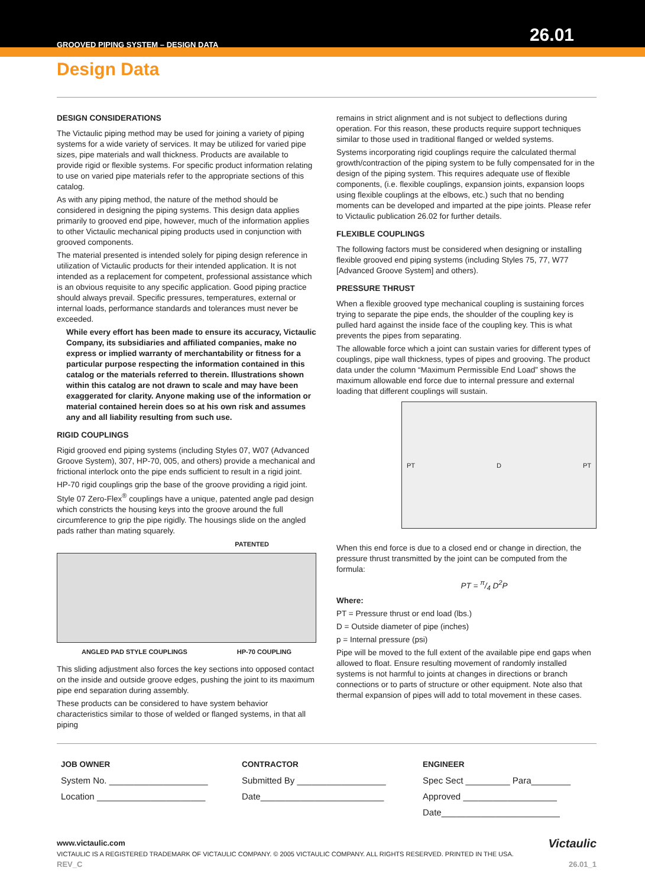GROOVED PIPING SYSTEM – DESIGN DATA
26.01
Design Data
DESIGN CONSIDERATIONS
The Victaulic piping method may be used for joining a variety of piping systems for a wide variety of services. It may be utilized for varied pipe sizes, pipe materials and wall thickness. Products are available to provide rigid or flexible systems. For specific product information relating to use on varied pipe materials refer to the appropriate sections of this catalog.
As with any piping method, the nature of the method should be considered in designing the piping systems. This design data applies primarily to grooved end pipe, however, much of the information applies to other Victaulic mechanical piping products used in conjunction with grooved components.
The material presented is intended solely for piping design reference in utilization of Victaulic products for their intended application. It is not intended as a replacement for competent, professional assistance which is an obvious requisite to any specific application. Good piping practice should always prevail. Specific pressures, temperatures, external or internal loads, performance standards and tolerances must never be exceeded.
While every effort has been made to ensure its accuracy, Victaulic Company, its subsidiaries and affiliated companies, make no express or implied warranty of merchantability or fitness for a particular purpose respecting the information contained in this catalog or the materials referred to therein. Illustrations shown within this catalog are not drawn to scale and may have been exaggerated for clarity. Anyone making use of the information or material contained herein does so at his own risk and assumes any and all liability resulting from such use.
RIGID COUPLINGS
Rigid grooved end piping systems (including Styles 07, W07 (Advanced Groove System), 307, HP-70, 005, and others) provide a mechanical and frictional interlock onto the pipe ends sufficient to result in a rigid joint.
HP-70 rigid couplings grip the base of the groove providing a rigid joint. Style 07 Zero-Flex<sup>®</sup> couplings have a unique, patented angle pad design which constricts the housing keys into the groove around the full circumference to grip the pipe rigidly. The housings slide on the angled pads rather than mating squarely.
PATENTED
ANGLED PAD STYLE COUPLINGS HP-70 COUPLING
This sliding adjustment also forces the key sections into opposed contact on the inside and outside groove edges, pushing the joint to its maximum pipe end separation during assembly.
These products can be considered to have system behavior characteristics similar to those of welded or flanged systems, in that all piping
remains in strict alignment and is not subject to deflections during operation. For this reason, these products require support techniques similar to those used in traditional flanged or welded systems.
Systems incorporating rigid couplings require the calculated thermal growth/contraction of the piping system to be fully compensated for in the design of the piping system. This requires adequate use of flexible components, (i.e. flexible couplings, expansion joints, expansion loops using flexible couplings at the elbows, etc.) such that no bending moments can be developed and imparted at the pipe joints. Please refer to Victaulic publication 26.02 for further details.
FLEXIBLE COUPLINGS
The following factors must be considered when designing or installing flexible grooved end piping systems (including Styles 75, 77, W77 [Advanced Groove System] and others).
PRESSURE THRUST
When a flexible grooved type mechanical coupling is sustaining forces trying to separate the pipe ends, the shoulder of the coupling key is pulled hard against the inside face of the coupling key. This is what prevents the pipes from separating.
The allowable force which a joint can sustain varies for different types of couplings, pipe wall thickness, types of pipes and grooving. The product data under the column “Maximum Permissible End Load” shows the maximum allowable end force due to internal pressure and external loading that different couplings will sustain.
PT D PT
When this end force is due to a closed end or change in direction, the pressure thrust transmitted by the joint can be computed from the formula:
PT = π/4 D<sup>2</sup>P
Where:
PT = Pressure thrust or end load (lbs.)
D = Outside diameter of pipe (inches)
p = Internal pressure (psi)
Pipe will be moved to the full extent of the available pipe end gaps when allowed to float. Ensure resulting movement of randomly installed systems is not harmful to joints at changes in directions or branch connections or to parts of structure or other equipment. Note also that thermal expansion of pipes will add to total movement in these cases.
JOB OWNER
System No. ____________________
Location ______________________
CONTRACTOR
Submitted By __________________
Date_________________________
ENGINEER
Spec Sect _________ Para________
Approved ___________________
Date________________________
www.victaulic.com Victaulic
VICTAULIC IS A REGISTERED TRADEMARK OF VICTAULIC COMPANY. © 2005 VICTAULIC COMPANY. ALL RIGHTS RESERVED. PRINTED IN THE USA.
REV_C 26.01_1